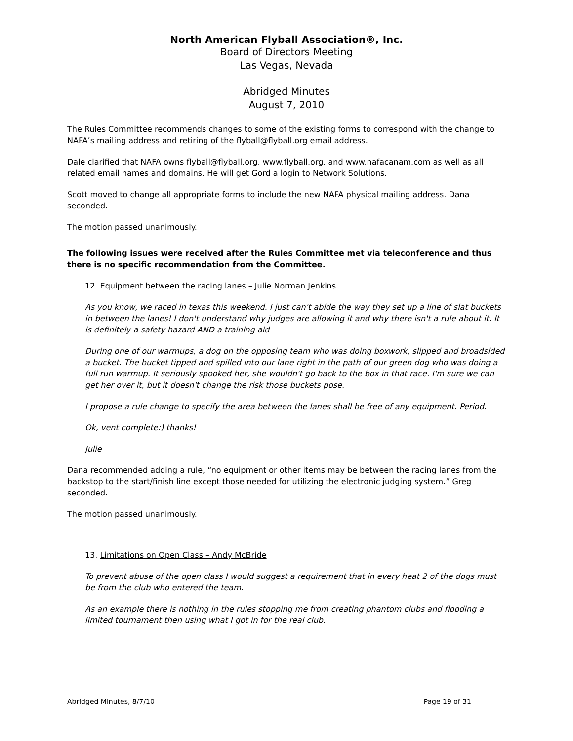North American Flyball Association®, Inc.
Board of Directors Meeting
Las Vegas, Nevada
Abridged Minutes
August 7, 2010
The Rules Committee recommends changes to some of the existing forms to correspond with the change to NAFA’s mailing address and retiring of the flyball@flyball.org email address.
Dale clarified that NAFA owns flyball@flyball.org, www.flyball.org, and www.nafacanam.com as well as all related email names and domains. He will get Gord a login to Network Solutions.
Scott moved to change all appropriate forms to include the new NAFA physical mailing address. Dana seconded.
The motion passed unanimously.
The following issues were received after the Rules Committee met via teleconference and thus there is no specific recommendation from the Committee.
12. Equipment between the racing lanes – Julie Norman Jenkins
As you know, we raced in texas this weekend. I just can't abide the way they set up a line of slat buckets in between the lanes! I don't understand why judges are allowing it and why there isn't a rule about it. It is definitely a safety hazard AND a training aid
During one of our warmups, a dog on the opposing team who was doing boxwork, slipped and broadsided a bucket. The bucket tipped and spilled into our lane right in the path of our green dog who was doing a full run warmup. It seriously spooked her, she wouldn't go back to the box in that race. I'm sure we can get her over it, but it doesn't change the risk those buckets pose.
I propose a rule change to specify the area between the lanes shall be free of any equipment. Period.
Ok, vent complete:) thanks!
Julie
Dana recommended adding a rule, “no equipment or other items may be between the racing lanes from the backstop to the start/finish line except those needed for utilizing the electronic judging system.” Greg seconded.
The motion passed unanimously.
13. Limitations on Open Class – Andy McBride
To prevent abuse of the open class I would suggest a requirement that in every heat 2 of the dogs must be from the club who entered the team.
As an example there is nothing in the rules stopping me from creating phantom clubs and flooding a limited tournament then using what I got in for the real club.
Abridged Minutes, 8/7/10 Page 19 of 31